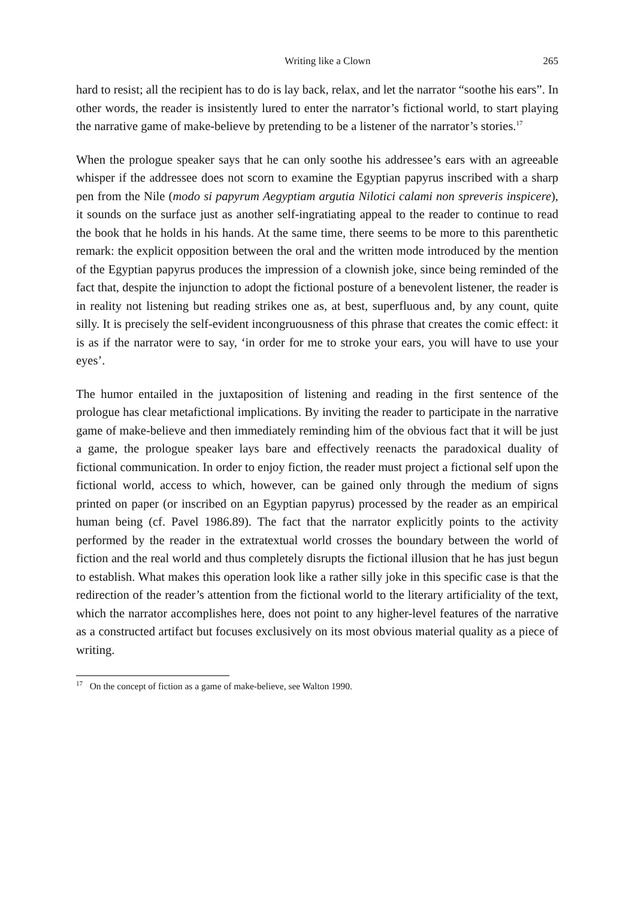Writing like a Clown 265
hard to resist; all the recipient has to do is lay back, relax, and let the narrator “soothe his ears”. In other words, the reader is insistently lured to enter the narrator’s fictional world, to start playing the narrative game of make-believe by pretending to be a listener of the narrator’s stories.<sup>17</sup>
When the prologue speaker says that he can only soothe his addressee’s ears with an agreeable whisper if the addressee does not scorn to examine the Egyptian papyrus inscribed with a sharp pen from the Nile (modo si papyrum Aegyptiam argutia Nilotici calami non spreveris inspicere), it sounds on the surface just as another self-ingratiating appeal to the reader to continue to read the book that he holds in his hands. At the same time, there seems to be more to this parenthetic remark: the explicit opposition between the oral and the written mode introduced by the mention of the Egyptian papyrus produces the impression of a clownish joke, since being reminded of the fact that, despite the injunction to adopt the fictional posture of a benevolent listener, the reader is in reality not listening but reading strikes one as, at best, superfluous and, by any count, quite silly. It is precisely the self-evident incongruousness of this phrase that creates the comic effect: it is as if the narrator were to say, ‘in order for me to stroke your ears, you will have to use your eyes’.
The humor entailed in the juxtaposition of listening and reading in the first sentence of the prologue has clear metafictional implications. By inviting the reader to participate in the narrative game of make-believe and then immediately reminding him of the obvious fact that it will be just a game, the prologue speaker lays bare and effectively reenacts the paradoxical duality of fictional communication. In order to enjoy fiction, the reader must project a fictional self upon the fictional world, access to which, however, can be gained only through the medium of signs printed on paper (or inscribed on an Egyptian papyrus) processed by the reader as an empirical human being (cf. Pavel 1986.89). The fact that the narrator explicitly points to the activity performed by the reader in the extratextual world crosses the boundary between the world of fiction and the real world and thus completely disrupts the fictional illusion that he has just begun to establish. What makes this operation look like a rather silly joke in this specific case is that the redirection of the reader’s attention from the fictional world to the literary artificiality of the text, which the narrator accomplishes here, does not point to any higher-level features of the narrative as a constructed artifact but focuses exclusively on its most obvious material quality as a piece of writing.
<sup>17</sup> On the concept of fiction as a game of make-believe, see Walton 1990.